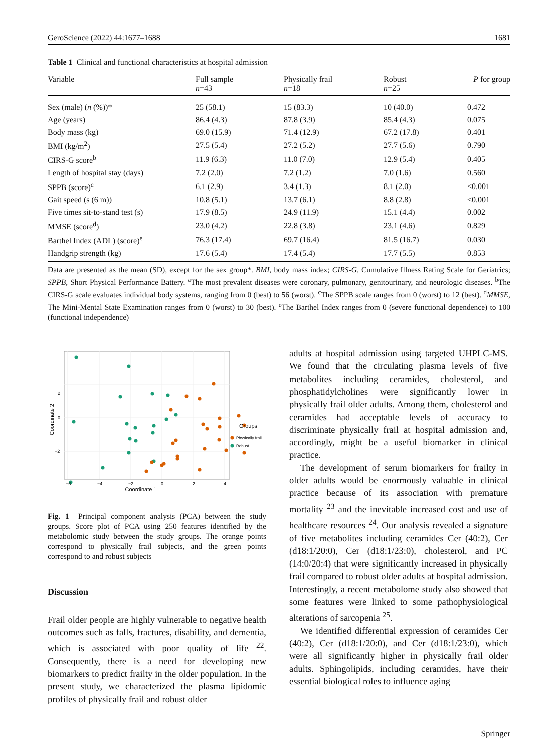GeroScience (2022) 44:1677–1688 1681
Table 1 Clinical and functional characteristics at hospital admission
| Variable | Full sample n =43 | Physically frail n =18 | Robust n =25 | P for group |
| --- | --- | --- | --- | --- |
| Sex (male) ( n (%))* | 25 (58.1) | 15 (83.3) | 10 (40.0) | 0.472 |
| Age (years) | 86.4 (4.3) | 87.8 (3.9) | 85.4 (4.3) | 0.075 |
| Body mass (kg) | 69.0 (15.9) | 71.4 (12.9) | 67.2 (17.8) | 0.401 |
| BMI (kg/m<sup>2</sup>) | 27.5 (5.4) | 27.2 (5.2) | 27.7 (5.6) | 0.790 |
| CIRS-G score<sup>b</sup> | 11.9 (6.3) | 11.0 (7.0) | 12.9 (5.4) | 0.405 |
| Length of hospital stay (days) | 7.2 (2.0) | 7.2 (1.2) | 7.0 (1.6) | 0.560 |
| SPPB (score)<sup>c</sup> | 6.1 (2.9) | 3.4 (1.3) | 8.1 (2.0) | <0.001 |
| Gait speed (s (6 m)) | 10.8 (5.1) | 13.7 (6.1) | 8.8 (2.8) | <0.001 |
| Five times sit-to-stand test (s) | 17.9 (8.5) | 24.9 (11.9) | 15.1 (4.4) | 0.002 |
| MMSE (score<sup>d</sup>) | 23.0 (4.2) | 22.8 (3.8) | 23.1 (4.6) | 0.829 |
| Barthel Index (ADL) (score)<sup>e</sup> | 76.3 (17.4) | 69.7 (16.4) | 81.5 (16.7) | 0.030 |
| Handgrip strength (kg) | 17.6 (5.4) | 17.4 (5.4) | 17.7 (5.5) | 0.853 |
Data are presented as the mean (SD), except for the sex group*. BMI, body mass index; CIRS-G, Cumulative Illness Rating Scale for Geriatrics; SPPB, Short Physical Performance Battery. <sup>a</sup>The most prevalent diseases were coronary, pulmonary, genitourinary, and neurologic diseases. <sup>b</sup>The CIRS-G scale evaluates individual body systems, ranging from 0 (best) to 56 (worst). <sup>c</sup>The SPPB scale ranges from 0 (worst) to 12 (best). <sup>d</sup>MMSE, The Mini-Mental State Examination ranges from 0 (worst) to 30 (best). <sup>e</sup>The Barthel Index ranges from 0 (severe functional dependence) to 100 (functional independence)
2
0
−2
−6
−4
−2
0
2
4
Coordinate 1
Coordinate 2
Groups
Physically frail
Robust
Fig. 1 Principal component analysis (PCA) between the study groups. Score plot of PCA using 250 features identified by the metabolomic study between the study groups. The orange points correspond to physically frail subjects, and the green points correspond to and robust subjects
Discussion
Frail older people are highly vulnerable to negative health outcomes such as falls, fractures, disability, and dementia, which is associated with poor quality of life <sup>22</sup>. Consequently, there is a need for developing new biomarkers to predict frailty in the older population. In the present study, we characterized the plasma lipidomic profiles of physically frail and robust older
adults at hospital admission using targeted UHPLC-MS. We found that the circulating plasma levels of five metabolites including ceramides, cholesterol, and phosphatidylcholines were significantly lower in physically frail older adults. Among them, cholesterol and ceramides had acceptable levels of accuracy to discriminate physically frail at hospital admission and, accordingly, might be a useful biomarker in clinical practice.
The development of serum biomarkers for frailty in older adults would be enormously valuable in clinical practice because of its association with premature mortality <sup>23</sup> and the inevitable increased cost and use of healthcare resources <sup>24</sup>. Our analysis revealed a signature of five metabolites including ceramides Cer (40:2), Cer (d18:1/20:0), Cer (d18:1/23:0), cholesterol, and PC (14:0/20:4) that were significantly increased in physically frail compared to robust older adults at hospital admission. Interestingly, a recent metabolome study also showed that some features were linked to some pathophysiological alterations of sarcopenia <sup>25</sup>.
We identified differential expression of ceramides Cer (40:2), Cer (d18:1/20:0), and Cer (d18:1/23:0), which were all significantly higher in physically frail older adults. Sphingolipids, including ceramides, have their essential biological roles to influence aging
Springer